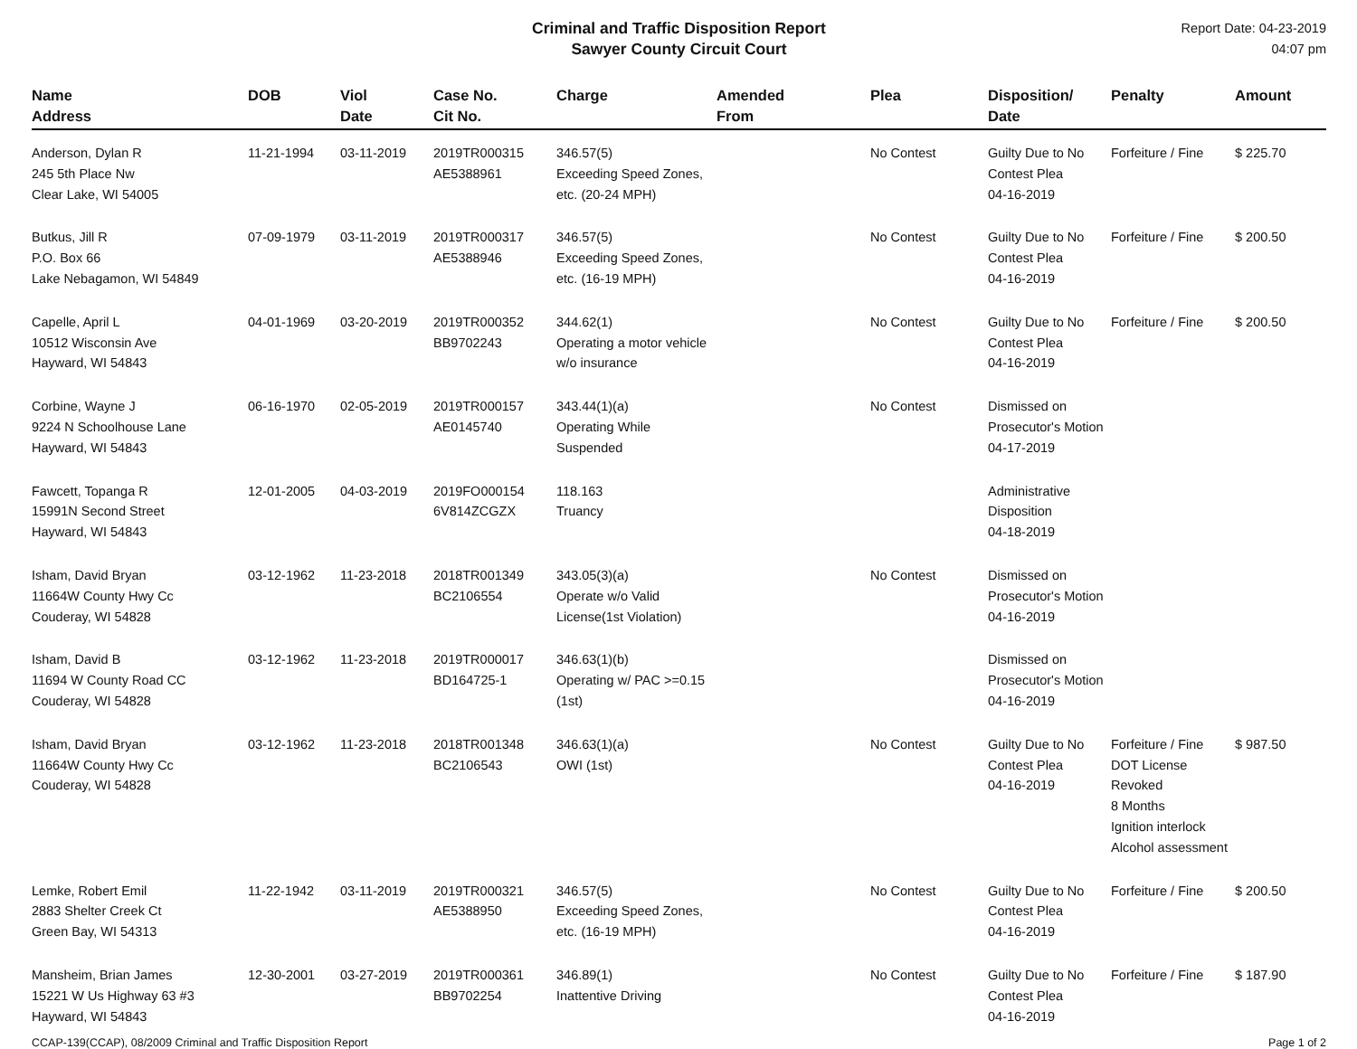Criminal and Traffic Disposition Report
Sawyer County Circuit Court
Report Date: 04-23-2019
04:07 pm
| Name Address | DOB | Viol Date | Case No. Cit No. | Charge | Amended From | Plea | Disposition/ Date | Penalty | Amount |
| --- | --- | --- | --- | --- | --- | --- | --- | --- | --- |
| Anderson, Dylan R 245 5th Place Nw Clear Lake, WI 54005 | 11-21-1994 | 03-11-2019 | 2019TR000315 AE5388961 | 346.57(5) Exceeding Speed Zones, etc. (20-24 MPH) | | No Contest | Guilty Due to No Contest Plea 04-16-2019 | Forfeiture / Fine | $ 225.70 |
| Butkus, Jill R P.O. Box 66 Lake Nebagamon, WI 54849 | 07-09-1979 | 03-11-2019 | 2019TR000317 AE5388946 | 346.57(5) Exceeding Speed Zones, etc. (16-19 MPH) | | No Contest | Guilty Due to No Contest Plea 04-16-2019 | Forfeiture / Fine | $ 200.50 |
| Capelle, April L 10512 Wisconsin Ave Hayward, WI 54843 | 04-01-1969 | 03-20-2019 | 2019TR000352 BB9702243 | 344.62(1) Operating a motor vehicle w/o insurance | | No Contest | Guilty Due to No Contest Plea 04-16-2019 | Forfeiture / Fine | $ 200.50 |
| Corbine, Wayne J 9224 N Schoolhouse Lane Hayward, WI 54843 | 06-16-1970 | 02-05-2019 | 2019TR000157 AE0145740 | 343.44(1)(a) Operating While Suspended | | No Contest | Dismissed on Prosecutor's Motion 04-17-2019 | | |
| Fawcett, Topanga R 15991N Second Street Hayward, WI 54843 | 12-01-2005 | 04-03-2019 | 2019FO000154 6V814ZCGZX | 118.163 Truancy | | | Administrative Disposition 04-18-2019 | | |
| Isham, David Bryan 11664W County Hwy Cc Couderay, WI 54828 | 03-12-1962 | 11-23-2018 | 2018TR001349 BC2106554 | 343.05(3)(a) Operate w/o Valid License(1st Violation) | | No Contest | Dismissed on Prosecutor's Motion 04-16-2019 | | |
| Isham, David B 11694 W County Road CC Couderay, WI 54828 | 03-12-1962 | 11-23-2018 | 2019TR000017 BD164725-1 | 346.63(1)(b) Operating w/ PAC >=0.15 (1st) | | | Dismissed on Prosecutor's Motion 04-16-2019 | | |
| Isham, David Bryan 11664W County Hwy Cc Couderay, WI 54828 | 03-12-1962 | 11-23-2018 | 2018TR001348 BC2106543 | 346.63(1)(a) OWI (1st) | | No Contest | Guilty Due to No Contest Plea 04-16-2019 | Forfeiture / Fine DOT License Revoked 8 Months Ignition interlock Alcohol assessment | $ 987.50 |
| Lemke, Robert Emil 2883 Shelter Creek Ct Green Bay, WI 54313 | 11-22-1942 | 03-11-2019 | 2019TR000321 AE5388950 | 346.57(5) Exceeding Speed Zones, etc. (16-19 MPH) | | No Contest | Guilty Due to No Contest Plea 04-16-2019 | Forfeiture / Fine | $ 200.50 |
| Mansheim, Brian James 15221 W Us Highway 63 #3 Hayward, WI 54843 | 12-30-2001 | 03-27-2019 | 2019TR000361 BB9702254 | 346.89(1) Inattentive Driving | | No Contest | Guilty Due to No Contest Plea 04-16-2019 | Forfeiture / Fine | $ 187.90 |
CCAP-139(CCAP), 08/2009 Criminal and Traffic Disposition Report Page 1 of 2